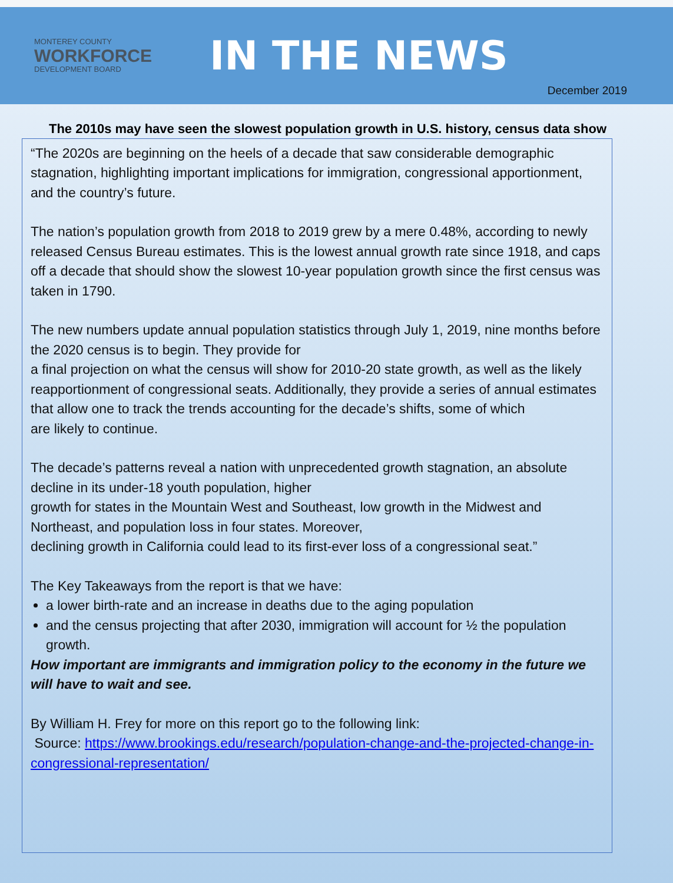MONTEREY COUNTY
WORKFORCE
DEVELOPMENT BOARD
IN THE NEWS
December 2019
The 2010s may have seen the slowest population growth in U.S. history, census data show
“The 2020s are beginning on the heels of a decade that saw considerable demographic stagnation, highlighting important implications for immigration, congressional apportionment, and the country’s future.
The nation’s population growth from 2018 to 2019 grew by a mere 0.48%, according to newly released Census Bureau estimates. This is the lowest annual growth rate since 1918, and caps off a decade that should show the slowest 10-year population growth since the first census was taken in 1790.
The new numbers update annual population statistics through July 1, 2019, nine months before the 2020 census is to begin. They provide for
a final projection on what the census will show for 2010-20 state growth, as well as the likely reapportionment of congressional seats. Additionally, they provide a series of annual estimates that allow one to track the trends accounting for the decade’s shifts, some of which
are likely to continue.
The decade’s patterns reveal a nation with unprecedented growth stagnation, an absolute decline in its under-18 youth population, higher
growth for states in the Mountain West and Southeast, low growth in the Midwest and Northeast, and population loss in four states. Moreover,
declining growth in California could lead to its first-ever loss of a congressional seat.”
The Key Takeaways from the report is that we have:
a lower birth-rate and an increase in deaths due to the aging population
and the census projecting that after 2030, immigration will account for ½ the population growth.
How important are immigrants and immigration policy to the economy in the future we will have to wait and see.
By William H. Frey for more on this report go to the following link:
Source: https://www.brookings.edu/research/population-change-and-the-projected-change-in-congressional-representation/